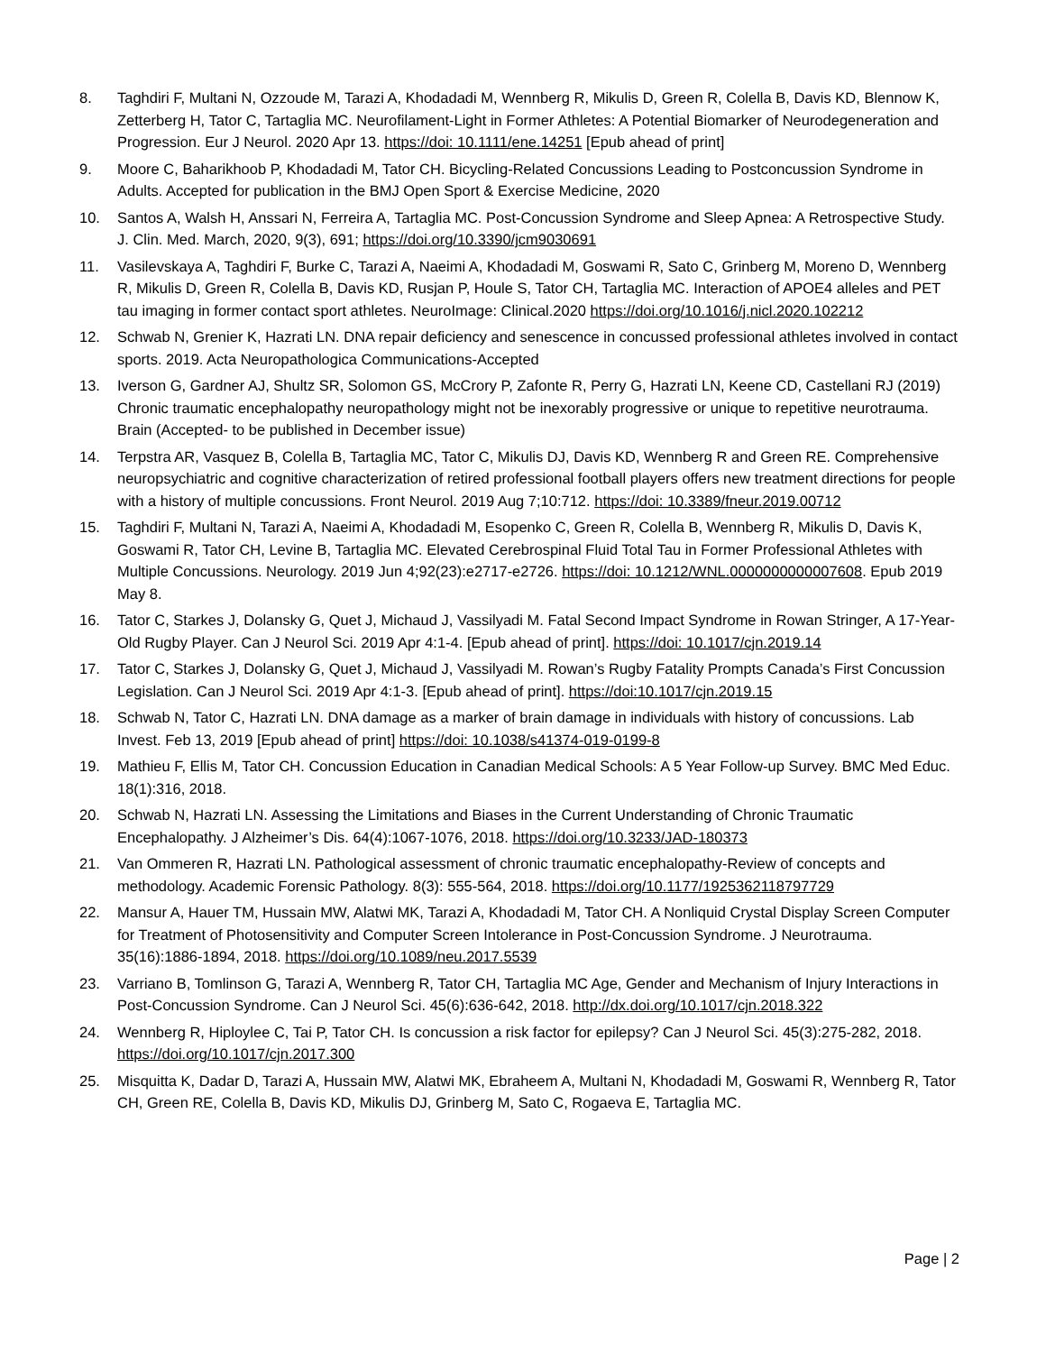8. Taghdiri F, Multani N, Ozzoude M, Tarazi A, Khodadadi M, Wennberg R, Mikulis D, Green R, Colella B, Davis KD, Blennow K, Zetterberg H, Tator C, Tartaglia MC. Neurofilament-Light in Former Athletes: A Potential Biomarker of Neurodegeneration and Progression. Eur J Neurol. 2020 Apr 13. https://doi: 10.1111/ene.14251 [Epub ahead of print]
9. Moore C, Baharikhoob P, Khodadadi M, Tator CH. Bicycling-Related Concussions Leading to Postconcussion Syndrome in Adults. Accepted for publication in the BMJ Open Sport & Exercise Medicine, 2020
10. Santos A, Walsh H, Anssari N, Ferreira A, Tartaglia MC. Post-Concussion Syndrome and Sleep Apnea: A Retrospective Study. J. Clin. Med. March, 2020, 9(3), 691; https://doi.org/10.3390/jcm9030691
11. Vasilevskaya A, Taghdiri F, Burke C, Tarazi A, Naeimi A, Khodadadi M, Goswami R, Sato C, Grinberg M, Moreno D, Wennberg R, Mikulis D, Green R, Colella B, Davis KD, Rusjan P, Houle S, Tator CH, Tartaglia MC. Interaction of APOE4 alleles and PET tau imaging in former contact sport athletes. NeuroImage: Clinical.2020 https://doi.org/10.1016/j.nicl.2020.102212
12. Schwab N, Grenier K, Hazrati LN. DNA repair deficiency and senescence in concussed professional athletes involved in contact sports. 2019. Acta Neuropathologica Communications-Accepted
13. Iverson G, Gardner AJ, Shultz SR, Solomon GS, McCrory P, Zafonte R, Perry G, Hazrati LN, Keene CD, Castellani RJ (2019) Chronic traumatic encephalopathy neuropathology might not be inexorably progressive or unique to repetitive neurotrauma. Brain (Accepted- to be published in December issue)
14. Terpstra AR, Vasquez B, Colella B, Tartaglia MC, Tator C, Mikulis DJ, Davis KD, Wennberg R and Green RE. Comprehensive neuropsychiatric and cognitive characterization of retired professional football players offers new treatment directions for people with a history of multiple concussions. Front Neurol. 2019 Aug 7;10:712. https://doi: 10.3389/fneur.2019.00712
15. Taghdiri F, Multani N, Tarazi A, Naeimi A, Khodadadi M, Esopenko C, Green R, Colella B, Wennberg R, Mikulis D, Davis K, Goswami R, Tator CH, Levine B, Tartaglia MC. Elevated Cerebrospinal Fluid Total Tau in Former Professional Athletes with Multiple Concussions. Neurology. 2019 Jun 4;92(23):e2717-e2726. https://doi: 10.1212/WNL.0000000000007608. Epub 2019 May 8.
16. Tator C, Starkes J, Dolansky G, Quet J, Michaud J, Vassilyadi M. Fatal Second Impact Syndrome in Rowan Stringer, A 17-Year-Old Rugby Player. Can J Neurol Sci. 2019 Apr 4:1-4. [Epub ahead of print]. https://doi: 10.1017/cjn.2019.14
17. Tator C, Starkes J, Dolansky G, Quet J, Michaud J, Vassilyadi M. Rowan’s Rugby Fatality Prompts Canada’s First Concussion Legislation. Can J Neurol Sci. 2019 Apr 4:1-3. [Epub ahead of print]. https://doi:10.1017/cjn.2019.15
18. Schwab N, Tator C, Hazrati LN. DNA damage as a marker of brain damage in individuals with history of concussions. Lab Invest. Feb 13, 2019 [Epub ahead of print] https://doi: 10.1038/s41374-019-0199-8
19. Mathieu F, Ellis M, Tator CH. Concussion Education in Canadian Medical Schools: A 5 Year Follow-up Survey. BMC Med Educ. 18(1):316, 2018.
20. Schwab N, Hazrati LN. Assessing the Limitations and Biases in the Current Understanding of Chronic Traumatic Encephalopathy. J Alzheimer’s Dis. 64(4):1067-1076, 2018. https://doi.org/10.3233/JAD-180373
21. Van Ommeren R, Hazrati LN. Pathological assessment of chronic traumatic encephalopathy-Review of concepts and methodology. Academic Forensic Pathology. 8(3): 555-564, 2018. https://doi.org/10.1177/1925362118797729
22. Mansur A, Hauer TM, Hussain MW, Alatwi MK, Tarazi A, Khodadadi M, Tator CH. A Nonliquid Crystal Display Screen Computer for Treatment of Photosensitivity and Computer Screen Intolerance in Post-Concussion Syndrome. J Neurotrauma. 35(16):1886-1894, 2018. https://doi.org/10.1089/neu.2017.5539
23. Varriano B, Tomlinson G, Tarazi A, Wennberg R, Tator CH, Tartaglia MC Age, Gender and Mechanism of Injury Interactions in Post-Concussion Syndrome. Can J Neurol Sci. 45(6):636-642, 2018. http://dx.doi.org/10.1017/cjn.2018.322
24. Wennberg R, Hiploylee C, Tai P, Tator CH. Is concussion a risk factor for epilepsy? Can J Neurol Sci. 45(3):275-282, 2018. https://doi.org/10.1017/cjn.2017.300
25. Misquitta K, Dadar D, Tarazi A, Hussain MW, Alatwi MK, Ebraheem A, Multani N, Khodadadi M, Goswami R, Wennberg R, Tator CH, Green RE, Colella B, Davis KD, Mikulis DJ, Grinberg M, Sato C, Rogaeva E, Tartaglia MC.
Page | 2